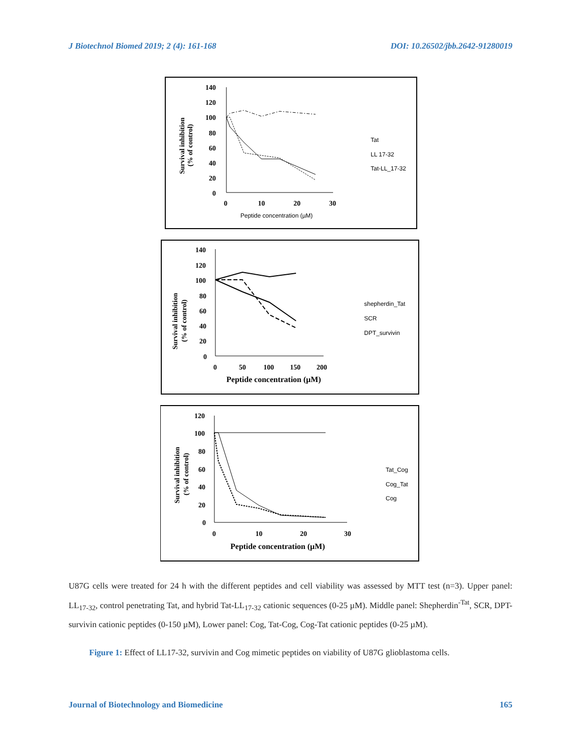J Biotechnol Biomed 2019; 2 (4): 161-168 DOI: 10.26502/jbb.2642-91280019
140
120
100
80
60
40
20
0
0
10
20
30
Peptide concentration (µM)
Survival inhibition
(% of control)
Tat
LL 17-32
Tat-LL_17-32
140
120
100
80
60
40
20
0
0
50
100
150
200
Peptide concentration (µM)
Survival inhibition
(% of control)
shepherdin_Tat
SCR
DPT_survivin
120
100
80
60
40
20
0
0
10
20
30
Peptide concentration (µM)
Survival inhibition
(% of control)
Tat_Cog
Cog_Tat
Cog
U87G cells were treated for 24 h with the different peptides and cell viability was assessed by MTT test (n=3). Upper panel: LL<sub>17-32</sub>, control penetrating Tat, and hybrid Tat-LL<sub>17-32</sub> cationic sequences (0-25 µM). Middle panel: Shepherdin<sup>-Tat</sup>, SCR, DPT-survivin cationic peptides (0-150 µM), Lower panel: Cog, Tat-Cog, Cog-Tat cationic peptides (0-25 µM).
Figure 1: Effect of LL17-32, survivin and Cog mimetic peptides on viability of U87G glioblastoma cells.
Journal of Biotechnology and Biomedicine 165